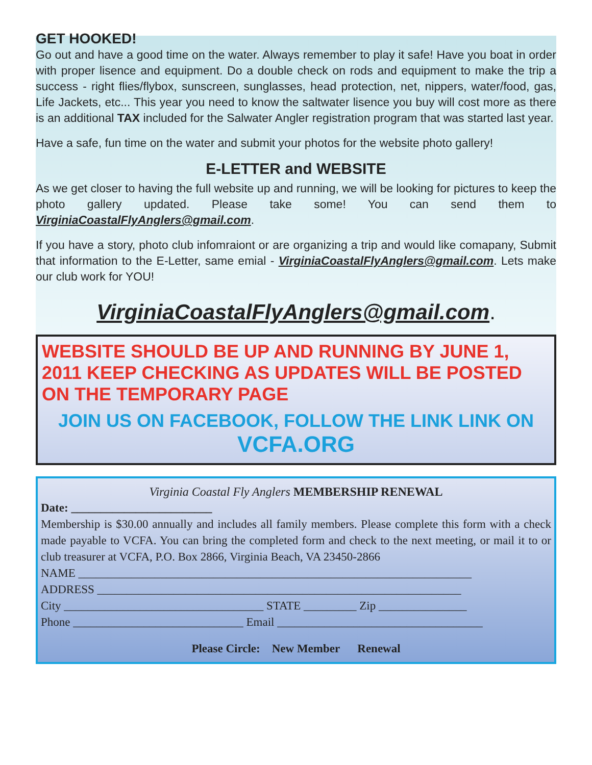GET HOOKED!
Go out and have a good time on the water. Always remember to play it safe! Have you boat in order with proper lisence and equipment. Do a double check on rods and equipment to make the trip a success - right flies/flybox, sunscreen, sunglasses, head protection, net, nippers, water/food, gas, Life Jackets, etc... This year you need to know the saltwater lisence you buy will cost more as there is an additional TAX included for the Salwater Angler registration program that was started last year.
Have a safe, fun time on the water and submit your photos for the website photo gallery!
E-LETTER and WEBSITE
As we get closer to having the full website up and running, we will be looking for pictures to keep the photo gallery updated. Please take some! You can send them to VirginiaCoastalFlyAnglers@gmail.com.
If you have a story, photo club infomraiont or are organizing a trip and would like comapany, Submit that information to the E-Letter, same emial - VirginiaCoastalFlyAnglers@gmail.com. Lets make our club work for YOU!
VirginiaCoastalFlyAnglers@gmail.com.
WEBSITE SHOULD BE UP AND RUNNING BY JUNE 1, 2011 KEEP CHECKING AS UPDATES WILL BE POSTED ON THE TEMPORARY PAGE
JOIN US ON FACEBOOK, FOLLOW THE LINK LINK ON
VCFA.ORG
Virginia Coastal Fly Anglers MEMBERSHIP RENEWAL
Date: ________________________
Membership is $30.00 annually and includes all family members. Please complete this form with a check made payable to VCFA. You can bring the completed form and check to the next meeting, or mail it to or club treasurer at VCFA, P.O. Box 2866, Virginia Beach, VA 23450-2866
NAME ___________________________________________________________________
ADDRESS ______________________________________________________________
City __________________________________ STATE _________ Zip _______________
Phone _____________________________ Email ___________________________________
Please Circle: New Member Renewal